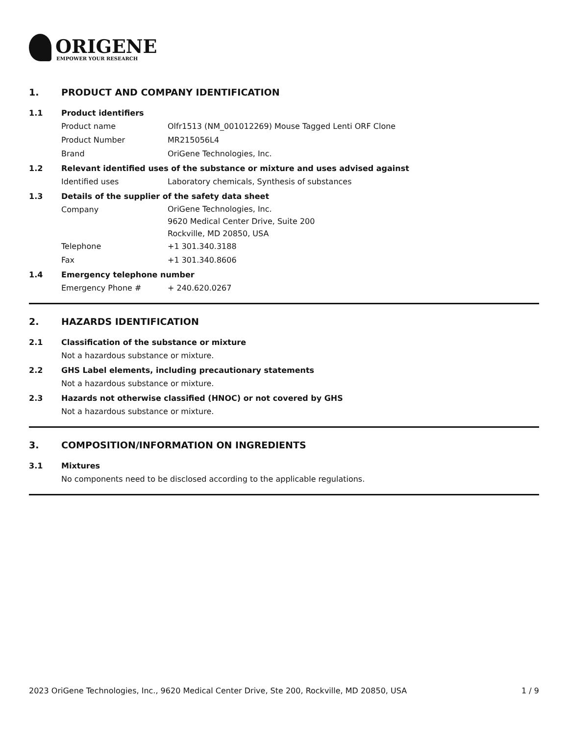ORIGENE
EMPOWER YOUR RESEARCH
1. PRODUCT AND COMPANY IDENTIFICATION
1.1 Product identifiers
Product name Olfr1513 (NM_001012269) Mouse Tagged Lenti ORF Clone
Product Number MR215056L4
Brand OriGene Technologies, Inc.
1.2 Relevant identified uses of the substance or mixture and uses advised against
Identified uses Laboratory chemicals, Synthesis of substances
1.3 Details of the supplier of the safety data sheet
Company
OriGene Technologies, Inc.
9620 Medical Center Drive, Suite 200
Rockville, MD 20850, USA
Telephone +1 301.340.3188
Fax +1 301.340.8606
1.4 Emergency telephone number
Emergency Phone # + 240.620.0267
2. HAZARDS IDENTIFICATION
2.1 Classification of the substance or mixture
Not a hazardous substance or mixture.
2.2 GHS Label elements, including precautionary statements
Not a hazardous substance or mixture.
2.3 Hazards not otherwise classified (HNOC) or not covered by GHS
Not a hazardous substance or mixture.
3. COMPOSITION/INFORMATION ON INGREDIENTS
3.1 Mixtures
No components need to be disclosed according to the applicable regulations.
2023 OriGene Technologies, Inc., 9620 Medical Center Drive, Ste 200, Rockville, MD 20850, USA 1 / 9